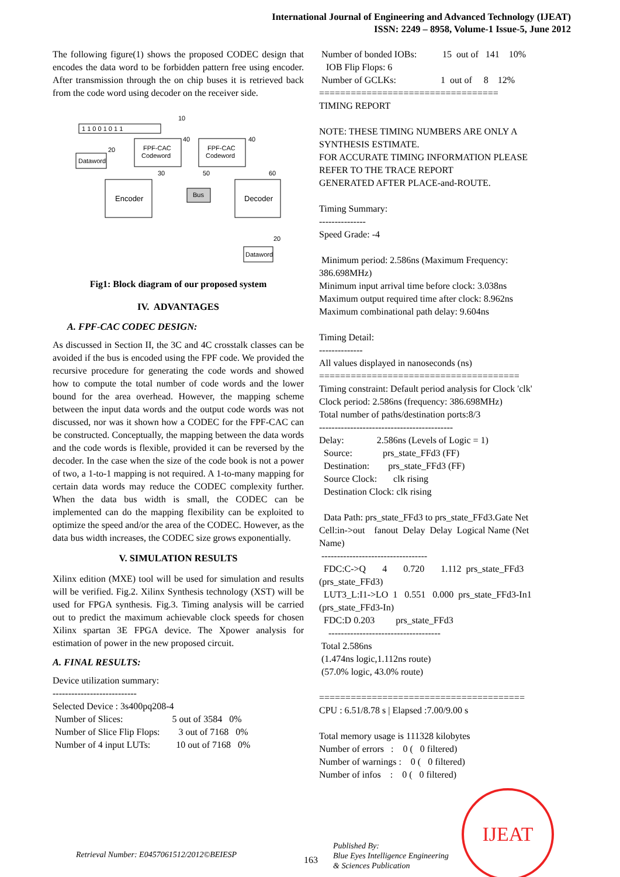International Journal of Engineering and Advanced Technology (IJEAT)
ISSN: 2249 – 8958, Volume-1 Issue-5, June 2012
The following figure(1) shows the proposed CODEC design that encodes the data word to be forbidden pattern free using encoder. After transmission through the on chip buses it is retrieved back from the code word using decoder on the receiver side.
1 1 0 0 1 0 1 1
10
Dataword
20
FPF-CAC
Codeword
40
FPF-CAC
Codeword
40
Encoder
30
Bus
50
Decoder
60
Dataword
20
Fig1: Block diagram of our proposed system
IV. ADVANTAGES
A. FPF-CAC CODEC DESIGN:
As discussed in Section II, the 3C and 4C crosstalk classes can be avoided if the bus is encoded using the FPF code. We provided the recursive procedure for generating the code words and showed how to compute the total number of code words and the lower bound for the area overhead. However, the mapping scheme between the input data words and the output code words was not discussed, nor was it shown how a CODEC for the FPF-CAC can be constructed. Conceptually, the mapping between the data words and the code words is flexible, provided it can be reversed by the decoder. In the case when the size of the code book is not a power of two, a 1-to-1 mapping is not required. A 1-to-many mapping for certain data words may reduce the CODEC complexity further. When the data bus width is small, the CODEC can be implemented can do the mapping flexibility can be exploited to optimize the speed and/or the area of the CODEC. However, as the data bus width increases, the CODEC size grows exponentially.
V. SIMULATION RESULTS
Xilinx edition (MXE) tool will be used for simulation and results will be verified. Fig.2. Xilinx Synthesis technology (XST) will be used for FPGA synthesis. Fig.3. Timing analysis will be carried out to predict the maximum achievable clock speeds for chosen Xilinx spartan 3E FPGA device. The Xpower analysis for estimation of power in the new proposed circuit.
A. FINAL RESULTS:
Device utilization summary:
---------------------------
Selected Device : 3s400pq208-4
Number of Slices: 5 out of 3584 0%
Number of Slice Flip Flops: 3 out of 7168 0%
Number of 4 input LUTs: 10 out of 7168 0%
Number of bonded IOBs: 15 out of 141 10% IOB Flip Flops: 6 Number of GCLKs: 1 out of 8 12% ================================== TIMING REPORT NOTE: THESE TIMING NUMBERS ARE ONLY A SYNTHESIS ESTIMATE. FOR ACCURATE TIMING INFORMATION PLEASE REFER TO THE TRACE REPORT GENERATED AFTER PLACE-and-ROUTE. Timing Summary: --------------- Speed Grade: -4 Minimum period: 2.586ns (Maximum Frequency: 386.698MHz) Minimum input arrival time before clock: 3.038ns Maximum output required time after clock: 8.962ns Maximum combinational path delay: 9.604ns Timing Detail: -------------- All values displayed in nanoseconds (ns) ====================================== Timing constraint: Default period analysis for Clock 'clk' Clock period: 2.586ns (frequency: 386.698MHz) Total number of paths/destination ports:8/3 ------------------------------------------- Delay: 2.586ns (Levels of Logic = 1) Source: prs_state_FFd3 (FF) Destination: prs_state_FFd3 (FF) Source Clock: clk rising Destination Clock: clk rising Data Path: prs_state_FFd3 to prs_state_FFd3.Gate Net Cell:in->out fanout Delay Delay Logical Name (Net Name) ---------------------------------- FDC:C->Q 4 0.720 1.112 prs_state_FFd3 (prs_state_FFd3) LUT3_L:I1->LO 1 0.551 0.000 prs_state_FFd3-In1 (prs_state_FFd3-In) FDC:D 0.203 prs_state_FFd3 ------------------------------------ Total 2.586ns (1.474ns logic,1.112ns route) (57.0% logic, 43.0% route) ======================================= CPU : 6.51/8.78 s | Elapsed :7.00/9.00 s Total memory usage is 111328 kilobytes Number of errors : 0 ( 0 filtered) Number of warnings : 0 ( 0 filtered) Number of infos : 0 ( 0 filtered)
Retrieval Number: E0457061512/2012©BEIESP 163
Published By:
Blue Eyes Intelligence Engineering
& Sciences Publication
IJEAT